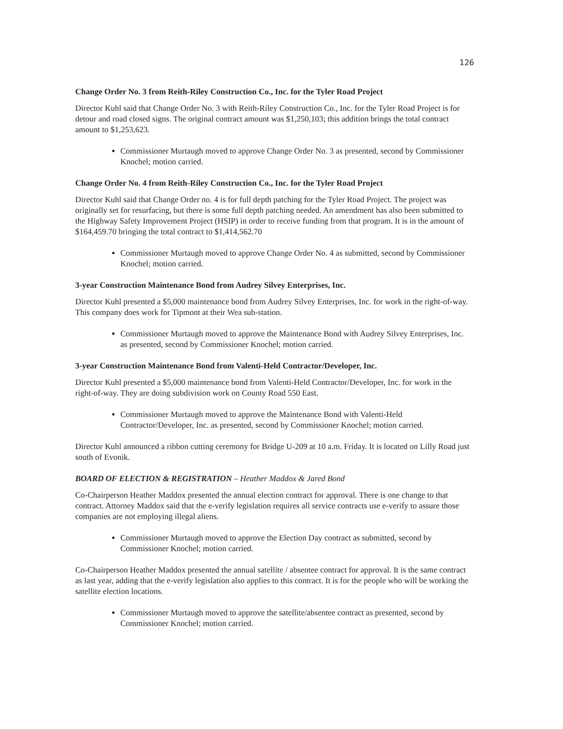126
Change Order No. 3 from Reith-Riley Construction Co., Inc. for the Tyler Road Project
Director Kuhl said that Change Order No. 3 with Reith-Riley Construction Co., Inc. for the Tyler Road Project is for detour and road closed signs. The original contract amount was $1,250,103; this addition brings the total contract amount to $1,253,623.
Commissioner Murtaugh moved to approve Change Order No. 3 as presented, second by Commissioner Knochel; motion carried.
Change Order No. 4 from Reith-Riley Construction Co., Inc. for the Tyler Road Project
Director Kuhl said that Change Order no. 4 is for full depth patching for the Tyler Road Project. The project was originally set for resurfacing, but there is some full depth patching needed. An amendment has also been submitted to the Highway Safety Improvement Project (HSIP) in order to receive funding from that program. It is in the amount of $164,459.70 bringing the total contract to $1,414,562.70
Commissioner Murtaugh moved to approve Change Order No. 4 as submitted, second by Commissioner Knochel; motion carried.
3-year Construction Maintenance Bond from Audrey Silvey Enterprises, Inc.
Director Kuhl presented a $5,000 maintenance bond from Audrey Silvey Enterprises, Inc. for work in the right-of-way. This company does work for Tipmont at their Wea sub-station.
Commissioner Murtaugh moved to approve the Maintenance Bond with Audrey Silvey Enterprises, Inc. as presented, second by Commissioner Knochel; motion carried.
3-year Construction Maintenance Bond from Valenti-Held Contractor/Developer, Inc.
Director Kuhl presented a $5,000 maintenance bond from Valenti-Held Contractor/Developer, Inc. for work in the right-of-way. They are doing subdivision work on County Road 550 East.
Commissioner Murtaugh moved to approve the Maintenance Bond with Valenti-Held Contractor/Developer, Inc. as presented, second by Commissioner Knochel; motion carried.
Director Kuhl announced a ribbon cutting ceremony for Bridge U-209 at 10 a.m. Friday. It is located on Lilly Road just south of Evonik.
BOARD OF ELECTION & REGISTRATION – Heather Maddox & Jared Bond
Co-Chairperson Heather Maddox presented the annual election contract for approval. There is one change to that contract. Attorney Maddox said that the e-verify legislation requires all service contracts use e-verify to assure those companies are not employing illegal aliens.
Commissioner Murtaugh moved to approve the Election Day contract as submitted, second by Commissioner Knochel; motion carried.
Co-Chairperson Heather Maddox presented the annual satellite / absentee contract for approval. It is the same contract as last year, adding that the e-verify legislation also applies to this contract. It is for the people who will be working the satellite election locations.
Commissioner Murtaugh moved to approve the satellite/absentee contract as presented, second by Commissioner Knochel; motion carried.